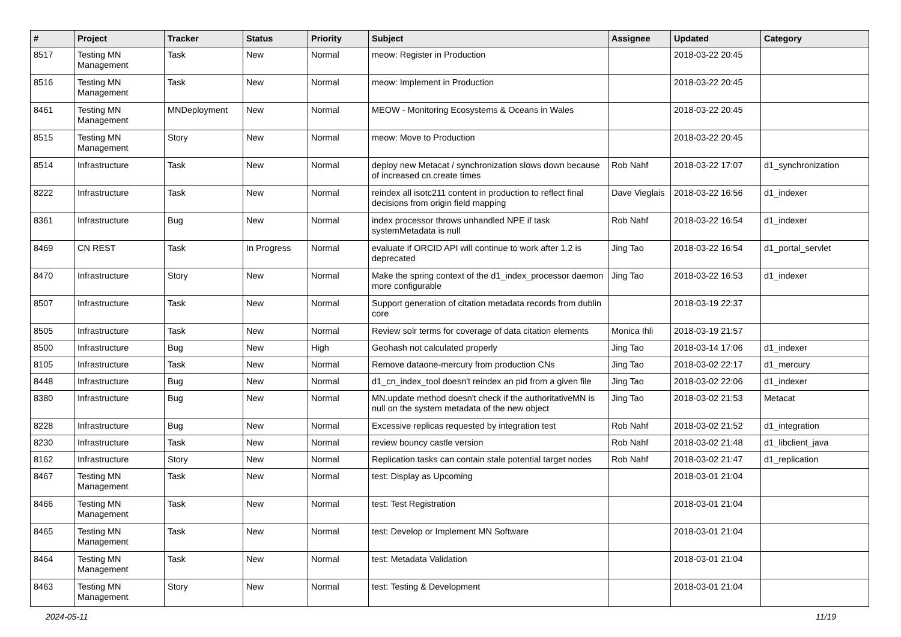| # | Project | Tracker | Status | Priority | Subject | Assignee | Updated | Category |
| --- | --- | --- | --- | --- | --- | --- | --- | --- |
| 8517 | Testing MN Management | Task | New | Normal | meow: Register in Production | | 2018-03-22 20:45 | |
| 8516 | Testing MN Management | Task | New | Normal | meow: Implement in Production | | 2018-03-22 20:45 | |
| 8461 | Testing MN Management | MNDeployment | New | Normal | MEOW - Monitoring Ecosystems & Oceans in Wales | | 2018-03-22 20:45 | |
| 8515 | Testing MN Management | Story | New | Normal | meow: Move to Production | | 2018-03-22 20:45 | |
| 8514 | Infrastructure | Task | New | Normal | deploy new Metacat / synchronization slows down because of increased cn.create times | Rob Nahf | 2018-03-22 17:07 | d1_synchronization |
| 8222 | Infrastructure | Task | New | Normal | reindex all isotc211 content in production to reflect final decisions from origin field mapping | Dave Vieglais | 2018-03-22 16:56 | d1_indexer |
| 8361 | Infrastructure | Bug | New | Normal | index processor throws unhandled NPE if task systemMetadata is null | Rob Nahf | 2018-03-22 16:54 | d1_indexer |
| 8469 | CN REST | Task | In Progress | Normal | evaluate if ORCID API will continue to work after 1.2 is deprecated | Jing Tao | 2018-03-22 16:54 | d1_portal_servlet |
| 8470 | Infrastructure | Story | New | Normal | Make the spring context of the d1_index_processor daemon more configurable | Jing Tao | 2018-03-22 16:53 | d1_indexer |
| 8507 | Infrastructure | Task | New | Normal | Support generation of citation metadata records from dublin core | | 2018-03-19 22:37 | |
| 8505 | Infrastructure | Task | New | Normal | Review solr terms for coverage of data citation elements | Monica Ihli | 2018-03-19 21:57 | |
| 8500 | Infrastructure | Bug | New | High | Geohash not calculated properly | Jing Tao | 2018-03-14 17:06 | d1_indexer |
| 8105 | Infrastructure | Task | New | Normal | Remove dataone-mercury from production CNs | Jing Tao | 2018-03-02 22:17 | d1_mercury |
| 8448 | Infrastructure | Bug | New | Normal | d1_cn_index_tool doesn't reindex an pid from a given file | Jing Tao | 2018-03-02 22:06 | d1_indexer |
| 8380 | Infrastructure | Bug | New | Normal | MN.update method doesn't check if the authoritativeMN is null on the system metadata of the new object | Jing Tao | 2018-03-02 21:53 | Metacat |
| 8228 | Infrastructure | Bug | New | Normal | Excessive replicas requested by integration test | Rob Nahf | 2018-03-02 21:52 | d1_integration |
| 8230 | Infrastructure | Task | New | Normal | review bouncy castle version | Rob Nahf | 2018-03-02 21:48 | d1_libclient_java |
| 8162 | Infrastructure | Story | New | Normal | Replication tasks can contain stale potential target nodes | Rob Nahf | 2018-03-02 21:47 | d1_replication |
| 8467 | Testing MN Management | Task | New | Normal | test: Display as Upcoming | | 2018-03-01 21:04 | |
| 8466 | Testing MN Management | Task | New | Normal | test: Test Registration | | 2018-03-01 21:04 | |
| 8465 | Testing MN Management | Task | New | Normal | test: Develop or Implement MN Software | | 2018-03-01 21:04 | |
| 8464 | Testing MN Management | Task | New | Normal | test: Metadata Validation | | 2018-03-01 21:04 | |
| 8463 | Testing MN Management | Story | New | Normal | test: Testing & Development | | 2018-03-01 21:04 | |
2024-05-11 11/19